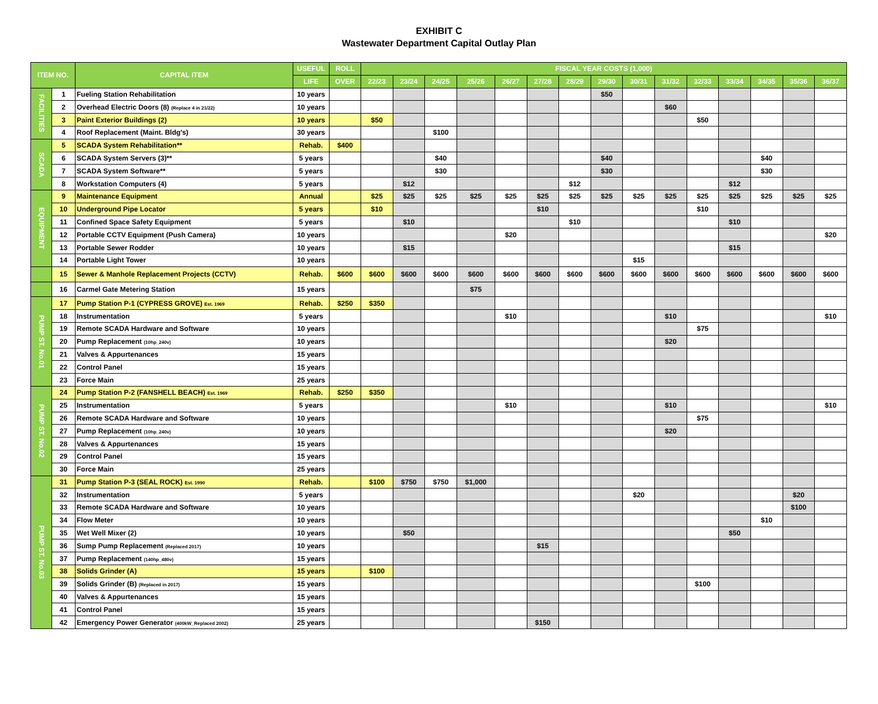EXHIBIT C
Wastewater Department Capital Outlay Plan
| ITEM NO. | | CAPITAL ITEM | USEFUL | ROLL | FISCAL YEAR COSTS (1,000) | | | | | | | | | | | | | | |
| --- | --- | --- | --- | --- | --- | --- | --- | --- | --- | --- | --- | --- | --- | --- | --- | --- | --- | --- | --- |
| | | | LIFE | OVER | 22/23 | 23/24 | 24/25 | 25/26 | 26/27 | 27/28 | 28/29 | 29/30 | 30/31 | 31/32 | 32/33 | 33/34 | 34/35 | 35/36 | 36/37 |
| FACILITIES | 1 | Fueling Station Rehabilitation | 10 years | | | | | | | | | $50 | | | | | | | |
| | 2 | Overhead Electric Doors (8) (Replace 4 in 21/22) | 10 years | | | | | | | | | | | $60 | | | | | |
| | 3 | Paint Exterior Buildings (2) | 10 years | | $50 | | | | | | | | | | $50 | | | | |
| | 4 | Roof Replacement (Maint. Bldg's) | 30 years | | | | $100 | | | | | | | | | | | | |
| SCADA | 5 | SCADA System Rehabilitation** | Rehab. | $400 | | | | | | | | | | | | | | | |
| | 6 | SCADA System Servers (3)** | 5 years | | | | $40 | | | | | $40 | | | | | $40 | | |
| | 7 | SCADA System Software** | 5 years | | | | $30 | | | | | $30 | | | | | $30 | | |
| | 8 | Workstation Computers (4) | 5 years | | | $12 | | | | | $12 | | | | | $12 | | | |
| EQUIPMENT | 9 | Maintenance Equipment | Annual | | $25 | $25 | $25 | $25 | $25 | $25 | $25 | $25 | $25 | $25 | $25 | $25 | $25 | $25 | $25 |
| | 10 | Underground Pipe Locator | 5 years | | $10 | | | | | $10 | | | | | $10 | | | | |
| | 11 | Confined Space Safety Equipment | 5 years | | | $10 | | | | | $10 | | | | | $10 | | | |
| | 12 | Portable CCTV Equipment (Push Camera) | 10 years | | | | | | $20 | | | | | | | | | | $20 |
| | 13 | Portable Sewer Rodder | 10 years | | | $15 | | | | | | | | | | $15 | | | |
| | 14 | Portable Light Tower | 10 years | | | | | | | | | | $15 | | | | | | |
| | 15 | Sewer & Manhole Replacement Projects (CCTV) | Rehab. | $600 | $600 | $600 | $600 | $600 | $600 | $600 | $600 | $600 | $600 | $600 | $600 | $600 | $600 | $600 | $600 |
| | 16 | Carmel Gate Metering Station | 15 years | | | | | $75 | | | | | | | | | | | |
| PUMP ST. No.01 | 17 | Pump Station P-1 (CYPRESS GROVE) Est. 1969 | Rehab. | $250 | $350 | | | | | | | | | | | | | | |
| | 18 | Instrumentation | 5 years | | | | | | $10 | | | | | $10 | | | | | $10 |
| | 19 | Remote SCADA Hardware and Software | 10 years | | | | | | | | | | | | $75 | | | | |
| | 20 | Pump Replacement (10hp_240v) | 10 years | | | | | | | | | | | $20 | | | | | |
| | 21 | Valves & Appurtenances | 15 years | | | | | | | | | | | | | | | | |
| | 22 | Control Panel | 15 years | | | | | | | | | | | | | | | | |
| | 23 | Force Main | 25 years | | | | | | | | | | | | | | | | |
| PUMP ST. No.02 | 24 | Pump Station P-2 (FANSHELL BEACH) Est. 1969 | Rehab. | $250 | $350 | | | | | | | | | | | | | | |
| | 25 | Instrumentation | 5 years | | | | | | $10 | | | | | $10 | | | | | $10 |
| | 26 | Remote SCADA Hardware and Software | 10 years | | | | | | | | | | | | $75 | | | | |
| | 27 | Pump Replacement (10hp_240v) | 10 years | | | | | | | | | | | $20 | | | | | |
| | 28 | Valves & Appurtenances | 15 years | | | | | | | | | | | | | | | | |
| | 29 | Control Panel | 15 years | | | | | | | | | | | | | | | | |
| | 30 | Force Main | 25 years | | | | | | | | | | | | | | | | |
| PUMP ST. No.03 | 31 | Pump Station P-3 (SEAL ROCK) Est. 1990 | Rehab. | | $100 | $750 | $750 | $1,000 | | | | | | | | | | | |
| | 32 | Instrumentation | 5 years | | | | | | | | | | $20 | | | | | $20 | |
| | 33 | Remote SCADA Hardware and Software | 10 years | | | | | | | | | | | | | | | $100 | |
| | 34 | Flow Meter | 10 years | | | | | | | | | | | | | | $10 | | |
| | 35 | Wet Well Mixer (2) | 10 years | | | $50 | | | | | | | | | | $50 | | | |
| | 36 | Sump Pump Replacement (Replaced 2017) | 10 years | | | | | | | $15 | | | | | | | | | |
| | 37 | Pump Replacement (140hp_480v) | 15 years | | | | | | | | | | | | | | | | |
| | 38 | Solids Grinder (A) | 15 years | | $100 | | | | | | | | | | | | | | |
| | 39 | Solids Grinder (B) (Replaced in 2017) | 15 years | | | | | | | | | | | | $100 | | | | |
| | 40 | Valves & Appurtenances | 15 years | | | | | | | | | | | | | | | | |
| | 41 | Control Panel | 15 years | | | | | | | | | | | | | | | | |
| | 42 | Emergency Power Generator (400kW_Replaced 2002) | 25 years | | | | | | | $150 | | | | | | | | | |